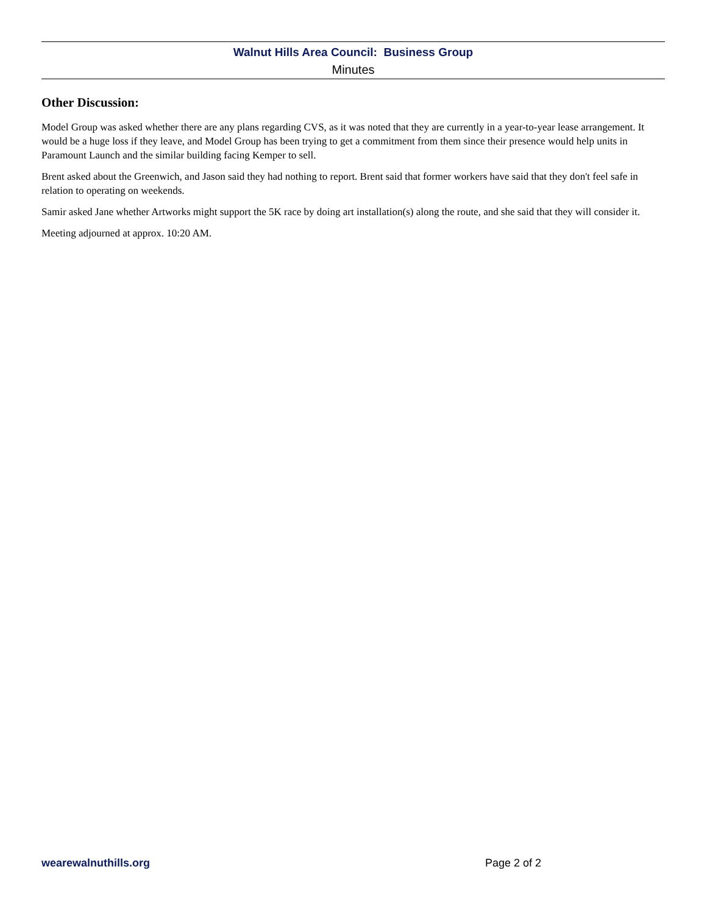Walnut Hills Area Council: Business Group
Minutes
Other Discussion:
Model Group was asked whether there are any plans regarding CVS, as it was noted that they are currently in a year-to-year lease arrangement. It would be a huge loss if they leave, and Model Group has been trying to get a commitment from them since their presence would help units in Paramount Launch and the similar building facing Kemper to sell.
Brent asked about the Greenwich, and Jason said they had nothing to report. Brent said that former workers have said that they don't feel safe in relation to operating on weekends.
Samir asked Jane whether Artworks might support the 5K race by doing art installation(s) along the route, and she said that they will consider it.
Meeting adjourned at approx. 10:20 AM.
wearewalnuthills.org Page 2 of 2